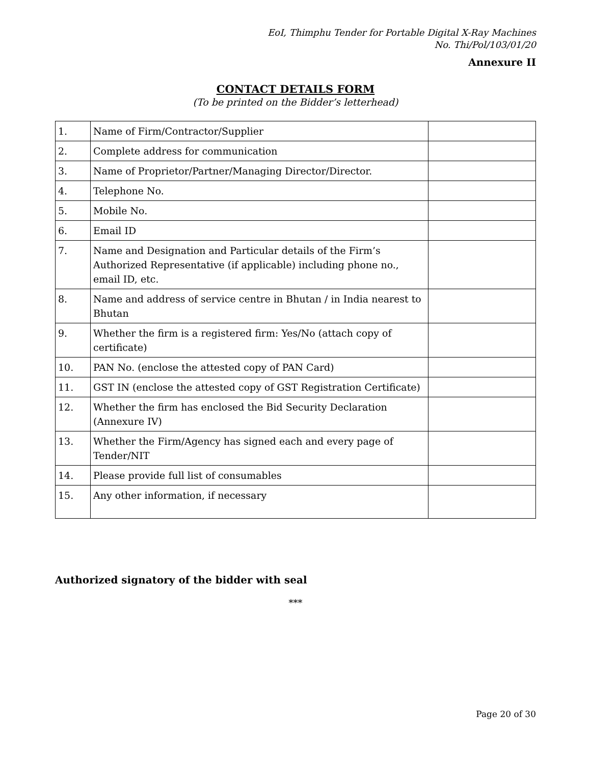EoI, Thimphu Tender for Portable Digital X-Ray Machines
No. Thi/Pol/103/01/20
Annexure II
CONTACT DETAILS FORM
(To be printed on the Bidder’s letterhead)
| 1. | Name of Firm/Contractor/Supplier | |
| 2. | Complete address for communication | |
| 3. | Name of Proprietor/Partner/Managing Director/Director. | |
| 4. | Telephone No. | |
| 5. | Mobile No. | |
| 6. | Email ID | |
| 7. | Name and Designation and Particular details of the Firm’s Authorized Representative (if applicable) including phone no., email ID, etc. | |
| 8. | Name and address of service centre in Bhutan / in India nearest to Bhutan | |
| 9. | Whether the firm is a registered firm: Yes/No (attach copy of certificate) | |
| 10. | PAN No. (enclose the attested copy of PAN Card) | |
| 11. | GST IN (enclose the attested copy of GST Registration Certificate) | |
| 12. | Whether the firm has enclosed the Bid Security Declaration (Annexure IV) | |
| 13. | Whether the Firm/Agency has signed each and every page of Tender/NIT | |
| 14. | Please provide full list of consumables | |
| 15. | Any other information, if necessary | |
Authorized signatory of the bidder with seal
***
Page 20 of 30